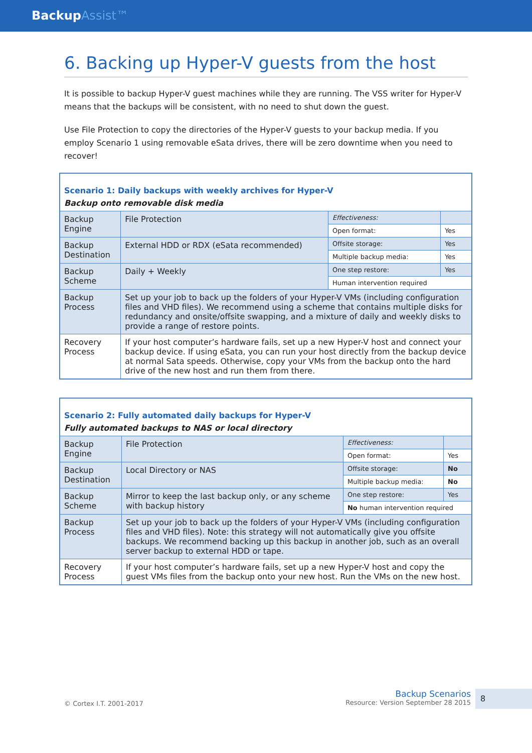BackupAssist™
6. Backing up Hyper-V guests from the host
It is possible to backup Hyper-V guest machines while they are running. The VSS writer for Hyper-V means that the backups will be consistent, with no need to shut down the guest.
Use File Protection to copy the directories of the Hyper-V guests to your backup media. If you employ Scenario 1 using removable eSata drives, there will be zero downtime when you need to recover!
| Scenario 1: Daily backups with weekly archives for Hyper-V Backup onto removable disk media | | | |
| Backup Engine | File Protection | Effectiveness: | |
| | | Open format: | Yes |
| Backup Destination | External HDD or RDX (eSata recommended) | Offsite storage: | Yes |
| | | Multiple backup media: | Yes |
| Backup Scheme | Daily + Weekly | One step restore: | Yes |
| | | Human intervention required | |
| Backup Process | Set up your job to back up the folders of your Hyper-V VMs (including configuration files and VHD files). We recommend using a scheme that contains multiple disks for redundancy and onsite/offsite swapping, and a mixture of daily and weekly disks to provide a range of restore points. | | |
| Recovery Process | If your host computer’s hardware fails, set up a new Hyper-V host and connect your backup device. If using eSata, you can run your host directly from the backup device at normal Sata speeds. Otherwise, copy your VMs from the backup onto the hard drive of the new host and run them from there. | | |
| Scenario 2: Fully automated daily backups for Hyper-V Fully automated backups to NAS or local directory | | | |
| Backup Engine | File Protection | Effectiveness: | |
| | | Open format: | Yes |
| Backup Destination | Local Directory or NAS | Offsite storage: | No |
| | | Multiple backup media: | No |
| Backup Scheme | Mirror to keep the last backup only, or any scheme with backup history | One step restore: | Yes |
| | | No human intervention required | |
| Backup Process | Set up your job to back up the folders of your Hyper-V VMs (including configuration files and VHD files). Note: this strategy will not automatically give you offsite backups. We recommend backing up this backup in another job, such as an overall server backup to external HDD or tape. | | |
| Recovery Process | If your host computer’s hardware fails, set up a new Hyper-V host and copy the guest VMs files from the backup onto your new host. Run the VMs on the new host. | | |
© Cortex I.T. 2001-2017
Backup Scenarios
Resource: Version September 28 2015
8